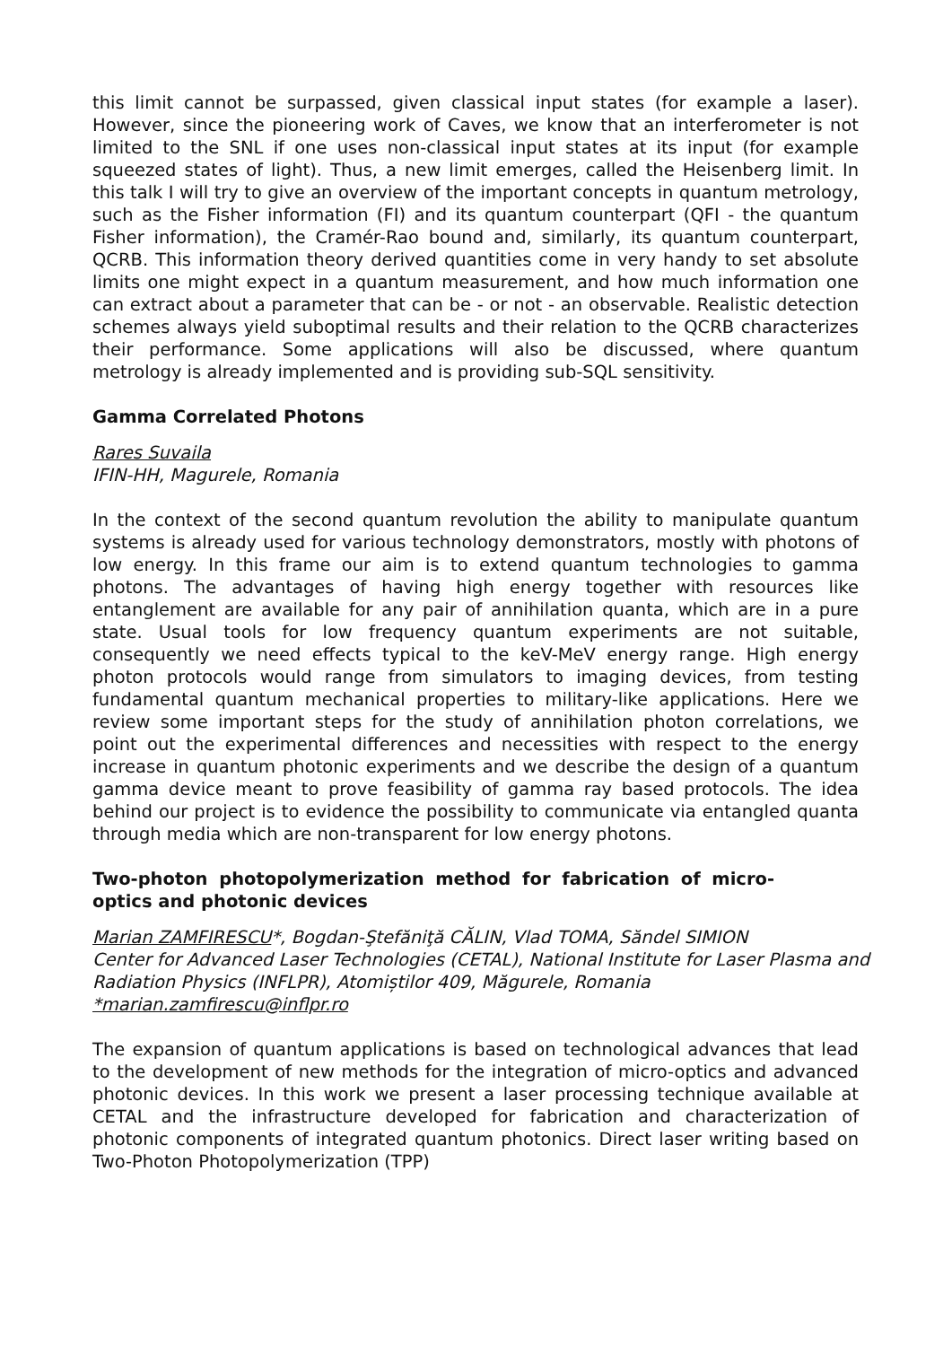this limit cannot be surpassed, given classical input states (for example a laser). However, since the pioneering work of Caves, we know that an interferometer is not limited to the SNL if one uses non-classical input states at its input (for example squeezed states of light). Thus, a new limit emerges, called the Heisenberg limit. In this talk I will try to give an overview of the important concepts in quantum metrology, such as the Fisher information (FI) and its quantum counterpart (QFI - the quantum Fisher information), the Cramér-Rao bound and, similarly, its quantum counterpart, QCRB. This information theory derived quantities come in very handy to set absolute limits one might expect in a quantum measurement, and how much information one can extract about a parameter that can be - or not - an observable. Realistic detection schemes always yield suboptimal results and their relation to the QCRB characterizes their performance. Some applications will also be discussed, where quantum metrology is already implemented and is providing sub-SQL sensitivity.
Gamma Correlated Photons
Rares Suvaila
IFIN-HH, Magurele, Romania
In the context of the second quantum revolution the ability to manipulate quantum systems is already used for various technology demonstrators, mostly with photons of low energy. In this frame our aim is to extend quantum technologies to gamma photons. The advantages of having high energy together with resources like entanglement are available for any pair of annihilation quanta, which are in a pure state. Usual tools for low frequency quantum experiments are not suitable, consequently we need effects typical to the keV-MeV energy range. High energy photon protocols would range from simulators to imaging devices, from testing fundamental quantum mechanical properties to military-like applications. Here we review some important steps for the study of annihilation photon correlations, we point out the experimental differences and necessities with respect to the energy increase in quantum photonic experiments and we describe the design of a quantum gamma device meant to prove feasibility of gamma ray based protocols. The idea behind our project is to evidence the possibility to communicate via entangled quanta through media which are non-transparent for low energy photons.
Two-photon photopolymerization method for fabrication of micro-optics and photonic devices
Marian ZAMFIRESCU*, Bogdan-Ştefăniţă CĂLIN, Vlad TOMA, Săndel SIMION
Center for Advanced Laser Technologies (CETAL), National Institute for Laser Plasma and Radiation Physics (INFLPR), Atomiștilor 409, Măgurele, Romania
*marian.zamfirescu@inflpr.ro
The expansion of quantum applications is based on technological advances that lead to the development of new methods for the integration of micro-optics and advanced photonic devices. In this work we present a laser processing technique available at CETAL and the infrastructure developed for fabrication and characterization of photonic components of integrated quantum photonics. Direct laser writing based on Two-Photon Photopolymerization (TPP)